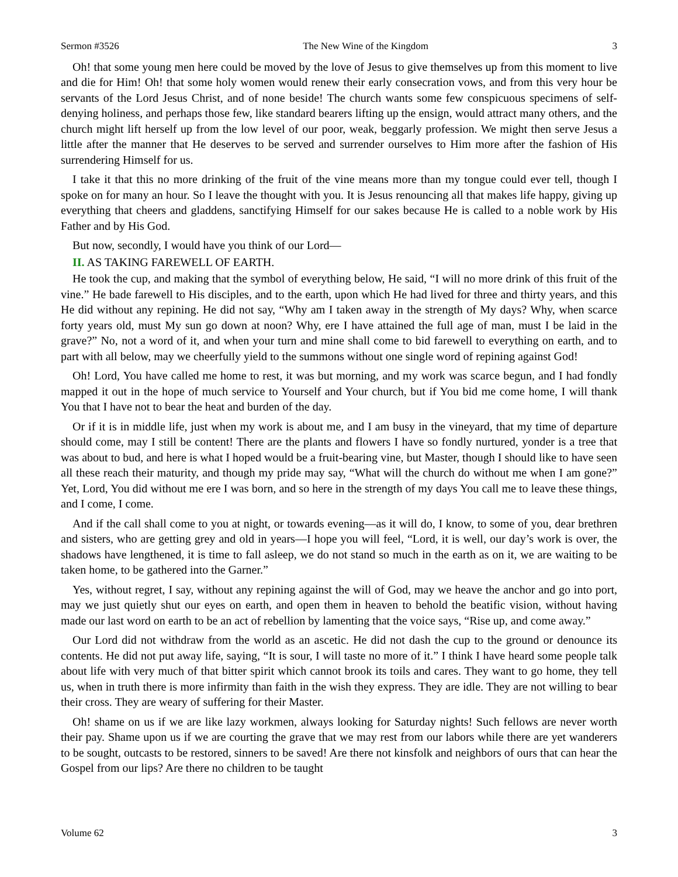Sermon #3526 The New Wine of the Kingdom 3
Oh! that some young men here could be moved by the love of Jesus to give themselves up from this moment to live and die for Him! Oh! that some holy women would renew their early consecration vows, and from this very hour be servants of the Lord Jesus Christ, and of none beside! The church wants some few conspicuous specimens of self-denying holiness, and perhaps those few, like standard bearers lifting up the ensign, would attract many others, and the church might lift herself up from the low level of our poor, weak, beggarly profession. We might then serve Jesus a little after the manner that He deserves to be served and surrender ourselves to Him more after the fashion of His surrendering Himself for us.
I take it that this no more drinking of the fruit of the vine means more than my tongue could ever tell, though I spoke on for many an hour. So I leave the thought with you. It is Jesus renouncing all that makes life happy, giving up everything that cheers and gladdens, sanctifying Himself for our sakes because He is called to a noble work by His Father and by His God.
But now, secondly, I would have you think of our Lord—
II. AS TAKING FAREWELL OF EARTH.
He took the cup, and making that the symbol of everything below, He said, “I will no more drink of this fruit of the vine.” He bade farewell to His disciples, and to the earth, upon which He had lived for three and thirty years, and this He did without any repining. He did not say, “Why am I taken away in the strength of My days? Why, when scarce forty years old, must My sun go down at noon? Why, ere I have attained the full age of man, must I be laid in the grave?” No, not a word of it, and when your turn and mine shall come to bid farewell to everything on earth, and to part with all below, may we cheerfully yield to the summons without one single word of repining against God!
Oh! Lord, You have called me home to rest, it was but morning, and my work was scarce begun, and I had fondly mapped it out in the hope of much service to Yourself and Your church, but if You bid me come home, I will thank You that I have not to bear the heat and burden of the day.
Or if it is in middle life, just when my work is about me, and I am busy in the vineyard, that my time of departure should come, may I still be content! There are the plants and flowers I have so fondly nurtured, yonder is a tree that was about to bud, and here is what I hoped would be a fruit-bearing vine, but Master, though I should like to have seen all these reach their maturity, and though my pride may say, “What will the church do without me when I am gone?” Yet, Lord, You did without me ere I was born, and so here in the strength of my days You call me to leave these things, and I come, I come.
And if the call shall come to you at night, or towards evening—as it will do, I know, to some of you, dear brethren and sisters, who are getting grey and old in years—I hope you will feel, “Lord, it is well, our day’s work is over, the shadows have lengthened, it is time to fall asleep, we do not stand so much in the earth as on it, we are waiting to be taken home, to be gathered into the Garner.”
Yes, without regret, I say, without any repining against the will of God, may we heave the anchor and go into port, may we just quietly shut our eyes on earth, and open them in heaven to behold the beatific vision, without having made our last word on earth to be an act of rebellion by lamenting that the voice says, “Rise up, and come away.”
Our Lord did not withdraw from the world as an ascetic. He did not dash the cup to the ground or denounce its contents. He did not put away life, saying, “It is sour, I will taste no more of it.” I think I have heard some people talk about life with very much of that bitter spirit which cannot brook its toils and cares. They want to go home, they tell us, when in truth there is more infirmity than faith in the wish they express. They are idle. They are not willing to bear their cross. They are weary of suffering for their Master.
Oh! shame on us if we are like lazy workmen, always looking for Saturday nights! Such fellows are never worth their pay. Shame upon us if we are courting the grave that we may rest from our labors while there are yet wanderers to be sought, outcasts to be restored, sinners to be saved! Are there not kinsfolk and neighbors of ours that can hear the Gospel from our lips? Are there no children to be taught
Volume 62 3